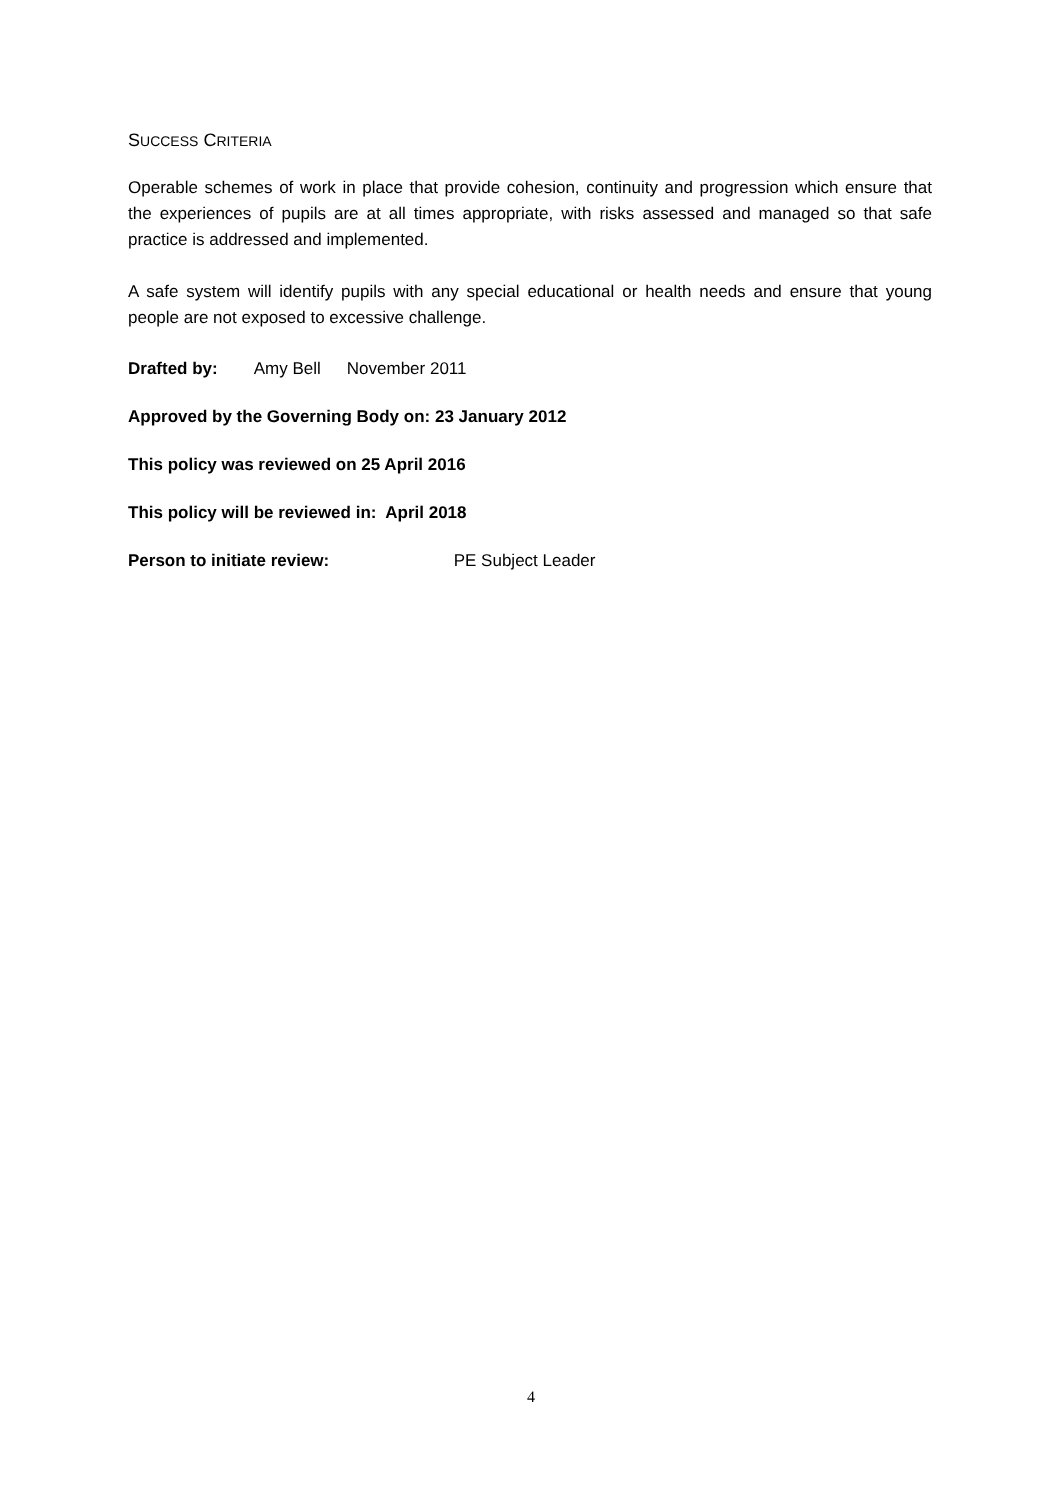SUCCESS CRITERIA
Operable schemes of work in place that provide cohesion, continuity and progression which ensure that the experiences of pupils are at all times appropriate, with risks assessed and managed so that safe practice is addressed and implemented.
A safe system will identify pupils with any special educational or health needs and ensure that young people are not exposed to excessive challenge.
Drafted by: Amy Bell November 2011
Approved by the Governing Body on: 23 January 2012
This policy was reviewed on 25 April 2016
This policy will be reviewed in: April 2018
Person to initiate review: PE Subject Leader
4